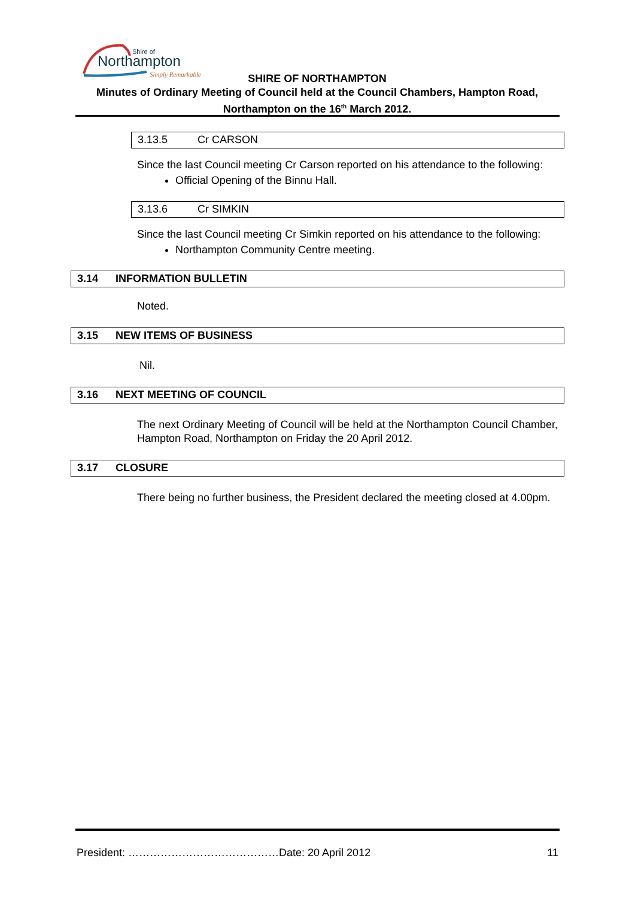Northampton
Shire of
Simply Remarkable
SHIRE OF NORTHAMPTON
Minutes of Ordinary Meeting of Council held at the Council Chambers, Hampton Road,
Northampton on the 16<sup>th</sup> March 2012.
3.13.5 Cr CARSON
Since the last Council meeting Cr Carson reported on his attendance to the following:
Official Opening of the Binnu Hall.
3.13.6 Cr SIMKIN
Since the last Council meeting Cr Simkin reported on his attendance to the following:
Northampton Community Centre meeting.
3.14 INFORMATION BULLETIN
Noted.
3.15 NEW ITEMS OF BUSINESS
Nil.
3.16 NEXT MEETING OF COUNCIL
The next Ordinary Meeting of Council will be held at the Northampton Council Chamber, Hampton Road, Northampton on Friday the 20 April 2012.
3.17 CLOSURE
There being no further business, the President declared the meeting closed at 4.00pm.
President: ……………………………………Date: 20 April 2012 11